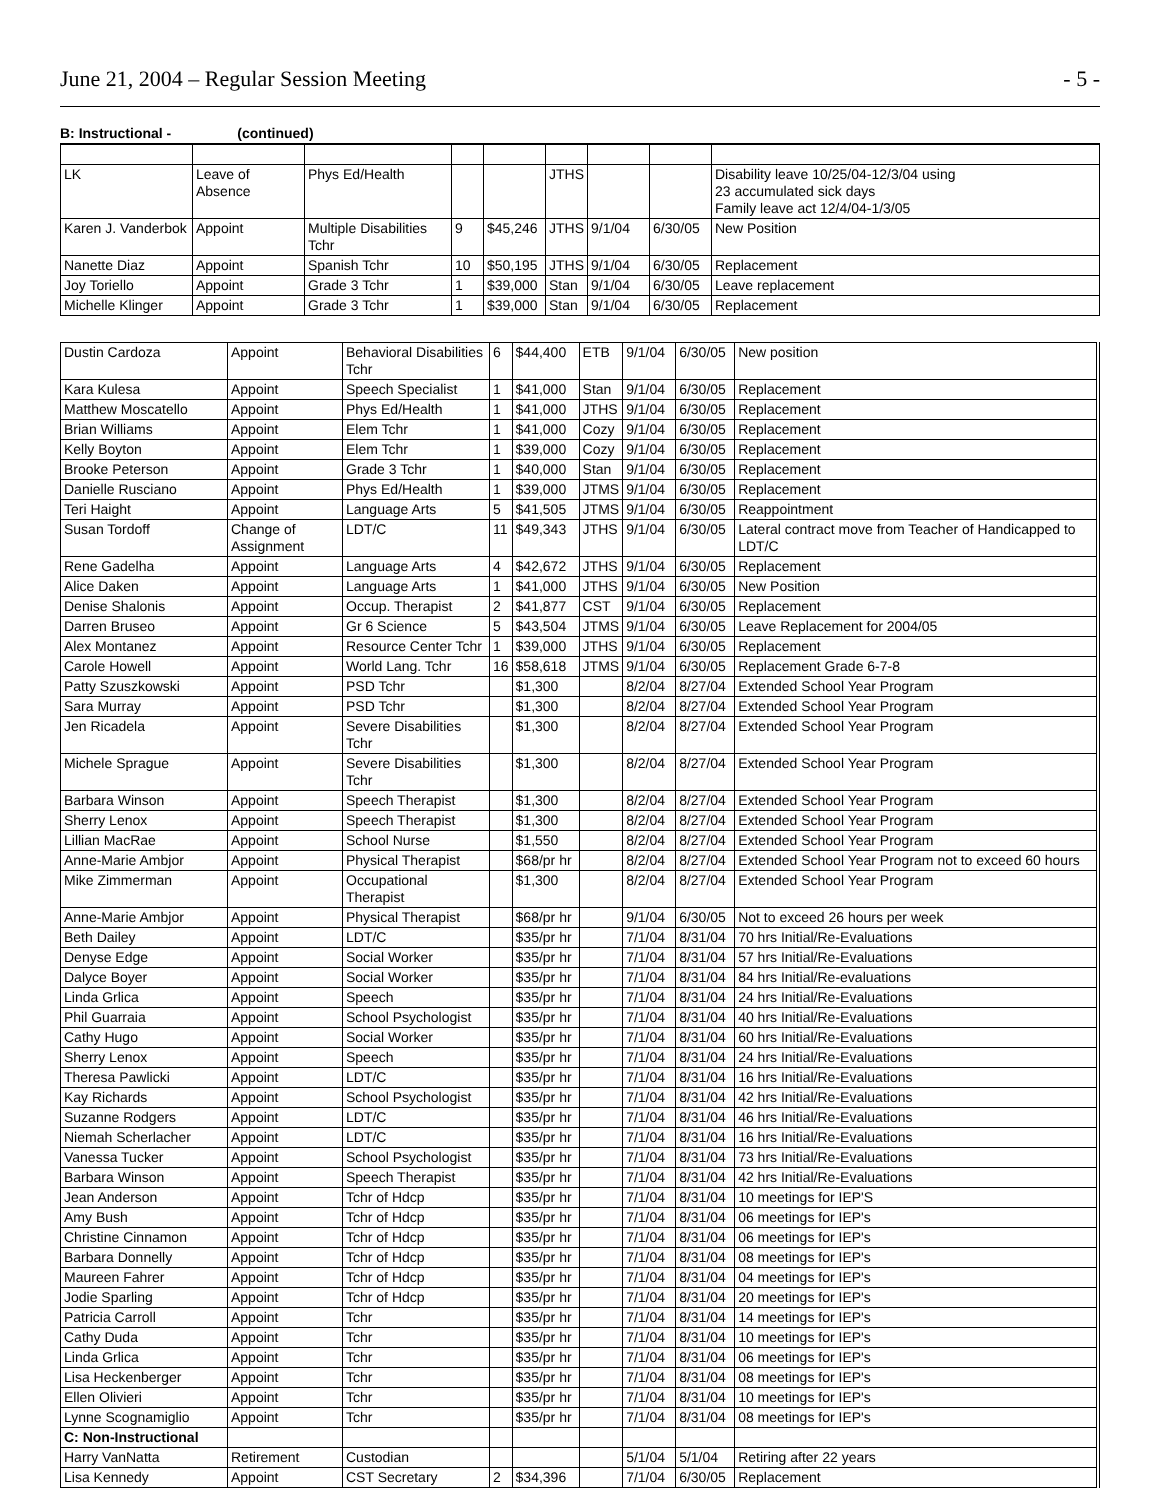June 21, 2004 – Regular Session Meeting - 5 -
B: Instructional - (continued)
| LK | Leave of Absence | Phys Ed/Health | | | JTHS | | | Disability leave 10/25/04-12/3/04 using 23 accumulated sick days Family leave act 12/4/04-1/3/05 |
| Karen J. Vanderbok | Appoint | Multiple Disabilities Tchr | 9 | $45,246 | JTHS | 9/1/04 | 6/30/05 | New Position |
| Nanette Diaz | Appoint | Spanish Tchr | 10 | $50,195 | JTHS | 9/1/04 | 6/30/05 | Replacement |
| Joy Toriello | Appoint | Grade 3 Tchr | 1 | $39,000 | Stan | 9/1/04 | 6/30/05 | Leave replacement |
| Michelle Klinger | Appoint | Grade 3 Tchr | 1 | $39,000 | Stan | 9/1/04 | 6/30/05 | Replacement |
| Dustin Cardoza | Appoint | Behavioral Disabilities Tchr | 6 | $44,400 | ETB | 9/1/04 | 6/30/05 | New position |
| Kara Kulesa | Appoint | Speech Specialist | 1 | $41,000 | Stan | 9/1/04 | 6/30/05 | Replacement |
| Matthew Moscatello | Appoint | Phys Ed/Health | 1 | $41,000 | JTHS | 9/1/04 | 6/30/05 | Replacement |
| Brian Williams | Appoint | Elem Tchr | 1 | $41,000 | Cozy | 9/1/04 | 6/30/05 | Replacement |
| Kelly Boyton | Appoint | Elem Tchr | 1 | $39,000 | Cozy | 9/1/04 | 6/30/05 | Replacement |
| Brooke Peterson | Appoint | Grade 3 Tchr | 1 | $40,000 | Stan | 9/1/04 | 6/30/05 | Replacement |
| Danielle Rusciano | Appoint | Phys Ed/Health | 1 | $39,000 | JTMS | 9/1/04 | 6/30/05 | Replacement |
| Teri Haight | Appoint | Language Arts | 5 | $41,505 | JTMS | 9/1/04 | 6/30/05 | Reappointment |
| Susan Tordoff | Change of Assignment | LDT/C | 11 | $49,343 | JTHS | 9/1/04 | 6/30/05 | Lateral contract move from Teacher of Handicapped to LDT/C |
| Rene Gadelha | Appoint | Language Arts | 4 | $42,672 | JTHS | 9/1/04 | 6/30/05 | Replacement |
| Alice Daken | Appoint | Language Arts | 1 | $41,000 | JTHS | 9/1/04 | 6/30/05 | New Position |
| Denise Shalonis | Appoint | Occup. Therapist | 2 | $41,877 | CST | 9/1/04 | 6/30/05 | Replacement |
| Darren Bruseo | Appoint | Gr 6 Science | 5 | $43,504 | JTMS | 9/1/04 | 6/30/05 | Leave Replacement for 2004/05 |
| Alex Montanez | Appoint | Resource Center Tchr | 1 | $39,000 | JTHS | 9/1/04 | 6/30/05 | Replacement |
| Carole Howell | Appoint | World Lang. Tchr | 16 | $58,618 | JTMS | 9/1/04 | 6/30/05 | Replacement Grade 6-7-8 |
| Patty Szuszkowski | Appoint | PSD Tchr | | $1,300 | | 8/2/04 | 8/27/04 | Extended School Year Program |
| Sara Murray | Appoint | PSD Tchr | | $1,300 | | 8/2/04 | 8/27/04 | Extended School Year Program |
| Jen Ricadela | Appoint | Severe Disabilities Tchr | | $1,300 | | 8/2/04 | 8/27/04 | Extended School Year Program |
| Michele Sprague | Appoint | Severe Disabilities Tchr | | $1,300 | | 8/2/04 | 8/27/04 | Extended School Year Program |
| Barbara Winson | Appoint | Speech Therapist | | $1,300 | | 8/2/04 | 8/27/04 | Extended School Year Program |
| Sherry Lenox | Appoint | Speech Therapist | | $1,300 | | 8/2/04 | 8/27/04 | Extended School Year Program |
| Lillian MacRae | Appoint | School Nurse | | $1,550 | | 8/2/04 | 8/27/04 | Extended School Year Program |
| Anne-Marie Ambjor | Appoint | Physical Therapist | | $68/pr hr | | 8/2/04 | 8/27/04 | Extended School Year Program not to exceed 60 hours |
| Mike Zimmerman | Appoint | Occupational Therapist | | $1,300 | | 8/2/04 | 8/27/04 | Extended School Year Program |
| Anne-Marie Ambjor | Appoint | Physical Therapist | | $68/pr hr | | 9/1/04 | 6/30/05 | Not to exceed 26 hours per week |
| Beth Dailey | Appoint | LDT/C | | $35/pr hr | | 7/1/04 | 8/31/04 | 70 hrs Initial/Re-Evaluations |
| Denyse Edge | Appoint | Social Worker | | $35/pr hr | | 7/1/04 | 8/31/04 | 57 hrs Initial/Re-Evaluations |
| Dalyce Boyer | Appoint | Social Worker | | $35/pr hr | | 7/1/04 | 8/31/04 | 84 hrs Initial/Re-evaluations |
| Linda Grlica | Appoint | Speech | | $35/pr hr | | 7/1/04 | 8/31/04 | 24 hrs Initial/Re-Evaluations |
| Phil Guarraia | Appoint | School Psychologist | | $35/pr hr | | 7/1/04 | 8/31/04 | 40 hrs Initial/Re-Evaluations |
| Cathy Hugo | Appoint | Social Worker | | $35/pr hr | | 7/1/04 | 8/31/04 | 60 hrs Initial/Re-Evaluations |
| Sherry Lenox | Appoint | Speech | | $35/pr hr | | 7/1/04 | 8/31/04 | 24 hrs Initial/Re-Evaluations |
| Theresa Pawlicki | Appoint | LDT/C | | $35/pr hr | | 7/1/04 | 8/31/04 | 16 hrs Initial/Re-Evaluations |
| Kay Richards | Appoint | School Psychologist | | $35/pr hr | | 7/1/04 | 8/31/04 | 42 hrs Initial/Re-Evaluations |
| Suzanne Rodgers | Appoint | LDT/C | | $35/pr hr | | 7/1/04 | 8/31/04 | 46 hrs Initial/Re-Evaluations |
| Niemah Scherlacher | Appoint | LDT/C | | $35/pr hr | | 7/1/04 | 8/31/04 | 16 hrs Initial/Re-Evaluations |
| Vanessa Tucker | Appoint | School Psychologist | | $35/pr hr | | 7/1/04 | 8/31/04 | 73 hrs Initial/Re-Evaluations |
| Barbara Winson | Appoint | Speech Therapist | | $35/pr hr | | 7/1/04 | 8/31/04 | 42 hrs Initial/Re-Evaluations |
| Jean Anderson | Appoint | Tchr of Hdcp | | $35/pr hr | | 7/1/04 | 8/31/04 | 10 meetings for IEP'S |
| Amy Bush | Appoint | Tchr of Hdcp | | $35/pr hr | | 7/1/04 | 8/31/04 | 06 meetings for IEP's |
| Christine Cinnamon | Appoint | Tchr of Hdcp | | $35/pr hr | | 7/1/04 | 8/31/04 | 06 meetings for IEP's |
| Barbara Donnelly | Appoint | Tchr of Hdcp | | $35/pr hr | | 7/1/04 | 8/31/04 | 08 meetings for IEP's |
| Maureen Fahrer | Appoint | Tchr of Hdcp | | $35/pr hr | | 7/1/04 | 8/31/04 | 04 meetings for IEP's |
| Jodie Sparling | Appoint | Tchr of Hdcp | | $35/pr hr | | 7/1/04 | 8/31/04 | 20 meetings for IEP's |
| Patricia Carroll | Appoint | Tchr | | $35/pr hr | | 7/1/04 | 8/31/04 | 14 meetings for IEP's |
| Cathy Duda | Appoint | Tchr | | $35/pr hr | | 7/1/04 | 8/31/04 | 10 meetings for IEP's |
| Linda Grlica | Appoint | Tchr | | $35/pr hr | | 7/1/04 | 8/31/04 | 06 meetings for IEP's |
| Lisa Heckenberger | Appoint | Tchr | | $35/pr hr | | 7/1/04 | 8/31/04 | 08 meetings for IEP's |
| Ellen Olivieri | Appoint | Tchr | | $35/pr hr | | 7/1/04 | 8/31/04 | 10 meetings for IEP's |
| Lynne Scognamiglio | Appoint | Tchr | | $35/pr hr | | 7/1/04 | 8/31/04 | 08 meetings for IEP's |
| C: Non-Instructional | | | | | | | | |
| Harry VanNatta | Retirement | Custodian | | | | 5/1/04 | 5/1/04 | Retiring after 22 years |
| Lisa Kennedy | Appoint | CST Secretary | 2 | $34,396 | | 7/1/04 | 6/30/05 | Replacement |